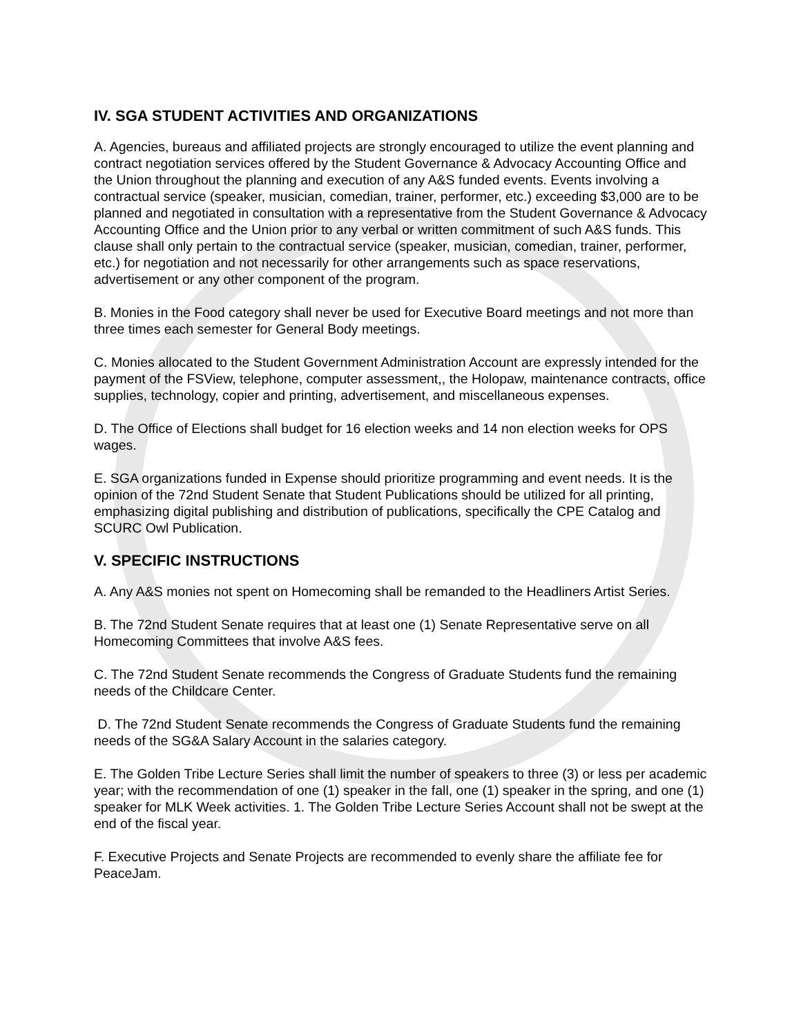IV. SGA STUDENT ACTIVITIES AND ORGANIZATIONS
A. Agencies, bureaus and affiliated projects are strongly encouraged to utilize the event planning and contract negotiation services offered by the Student Governance & Advocacy Accounting Office and the Union throughout the planning and execution of any A&S funded events. Events involving a contractual service (speaker, musician, comedian, trainer, performer, etc.) exceeding $3,000 are to be planned and negotiated in consultation with a representative from the Student Governance & Advocacy Accounting Office and the Union prior to any verbal or written commitment of such A&S funds. This clause shall only pertain to the contractual service (speaker, musician, comedian, trainer, performer, etc.) for negotiation and not necessarily for other arrangements such as space reservations, advertisement or any other component of the program.
B. Monies in the Food category shall never be used for Executive Board meetings and not more than three times each semester for General Body meetings.
C. Monies allocated to the Student Government Administration Account are expressly intended for the payment of the FSView, telephone, computer assessment,, the Holopaw, maintenance contracts, office supplies, technology, copier and printing, advertisement, and miscellaneous expenses.
D. The Office of Elections shall budget for 16 election weeks and 14 non election weeks for OPS wages.
E. SGA organizations funded in Expense should prioritize programming and event needs. It is the opinion of the 72nd Student Senate that Student Publications should be utilized for all printing, emphasizing digital publishing and distribution of publications, specifically the CPE Catalog and SCURC Owl Publication.
V. SPECIFIC INSTRUCTIONS
A. Any A&S monies not spent on Homecoming shall be remanded to the Headliners Artist Series.
B. The 72nd Student Senate requires that at least one (1) Senate Representative serve on all Homecoming Committees that involve A&S fees.
C. The 72nd Student Senate recommends the Congress of Graduate Students fund the remaining needs of the Childcare Center.
D. The 72nd Student Senate recommends the Congress of Graduate Students fund the remaining needs of the SG&A Salary Account in the salaries category.
E. The Golden Tribe Lecture Series shall limit the number of speakers to three (3) or less per academic year; with the recommendation of one (1) speaker in the fall, one (1) speaker in the spring, and one (1) speaker for MLK Week activities. 1. The Golden Tribe Lecture Series Account shall not be swept at the end of the fiscal year.
F. Executive Projects and Senate Projects are recommended to evenly share the affiliate fee for PeaceJam.